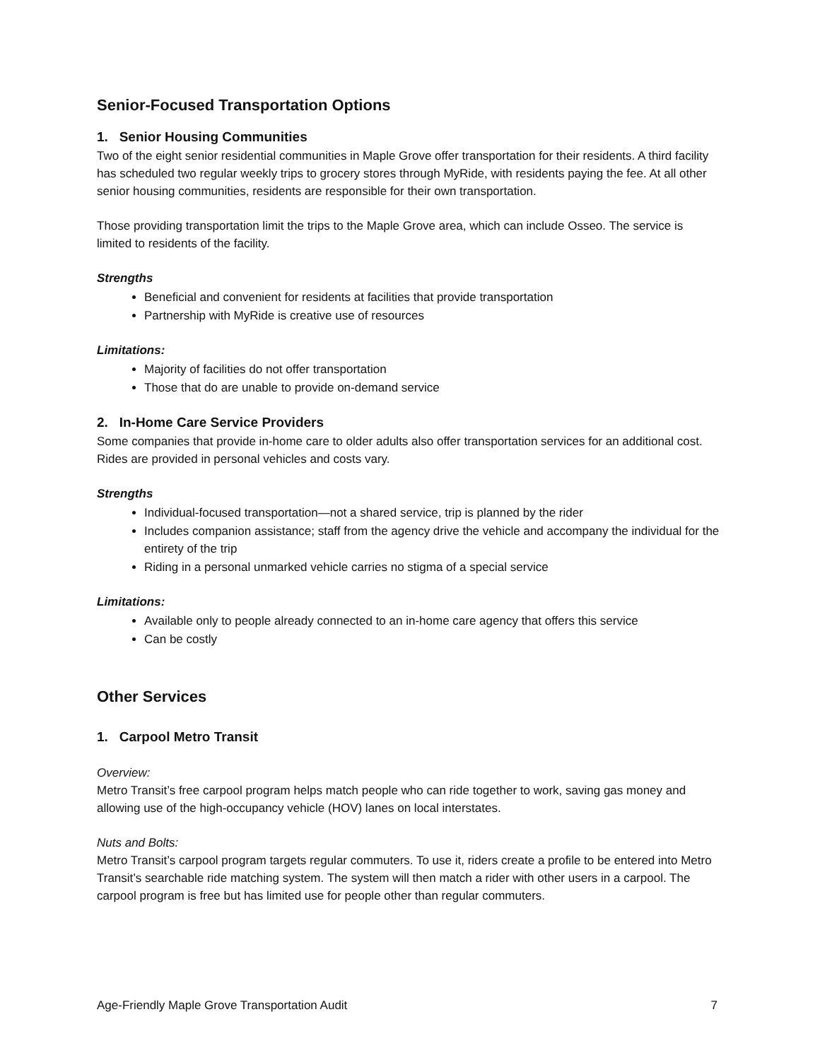Senior-Focused Transportation Options
1. Senior Housing Communities
Two of the eight senior residential communities in Maple Grove offer transportation for their residents. A third facility has scheduled two regular weekly trips to grocery stores through MyRide, with residents paying the fee. At all other senior housing communities, residents are responsible for their own transportation.
Those providing transportation limit the trips to the Maple Grove area, which can include Osseo. The service is limited to residents of the facility.
Strengths
Beneficial and convenient for residents at facilities that provide transportation
Partnership with MyRide is creative use of resources
Limitations:
Majority of facilities do not offer transportation
Those that do are unable to provide on-demand service
2. In-Home Care Service Providers
Some companies that provide in-home care to older adults also offer transportation services for an additional cost. Rides are provided in personal vehicles and costs vary.
Strengths
Individual-focused transportation—not a shared service, trip is planned by the rider
Includes companion assistance; staff from the agency drive the vehicle and accompany the individual for the entirety of the trip
Riding in a personal unmarked vehicle carries no stigma of a special service
Limitations:
Available only to people already connected to an in-home care agency that offers this service
Can be costly
Other Services
1. Carpool Metro Transit
Overview:
Metro Transit’s free carpool program helps match people who can ride together to work, saving gas money and allowing use of the high-occupancy vehicle (HOV) lanes on local interstates.
Nuts and Bolts:
Metro Transit’s carpool program targets regular commuters. To use it, riders create a profile to be entered into Metro Transit’s searchable ride matching system. The system will then match a rider with other users in a carpool. The carpool program is free but has limited use for people other than regular commuters.
Age-Friendly Maple Grove Transportation Audit 7